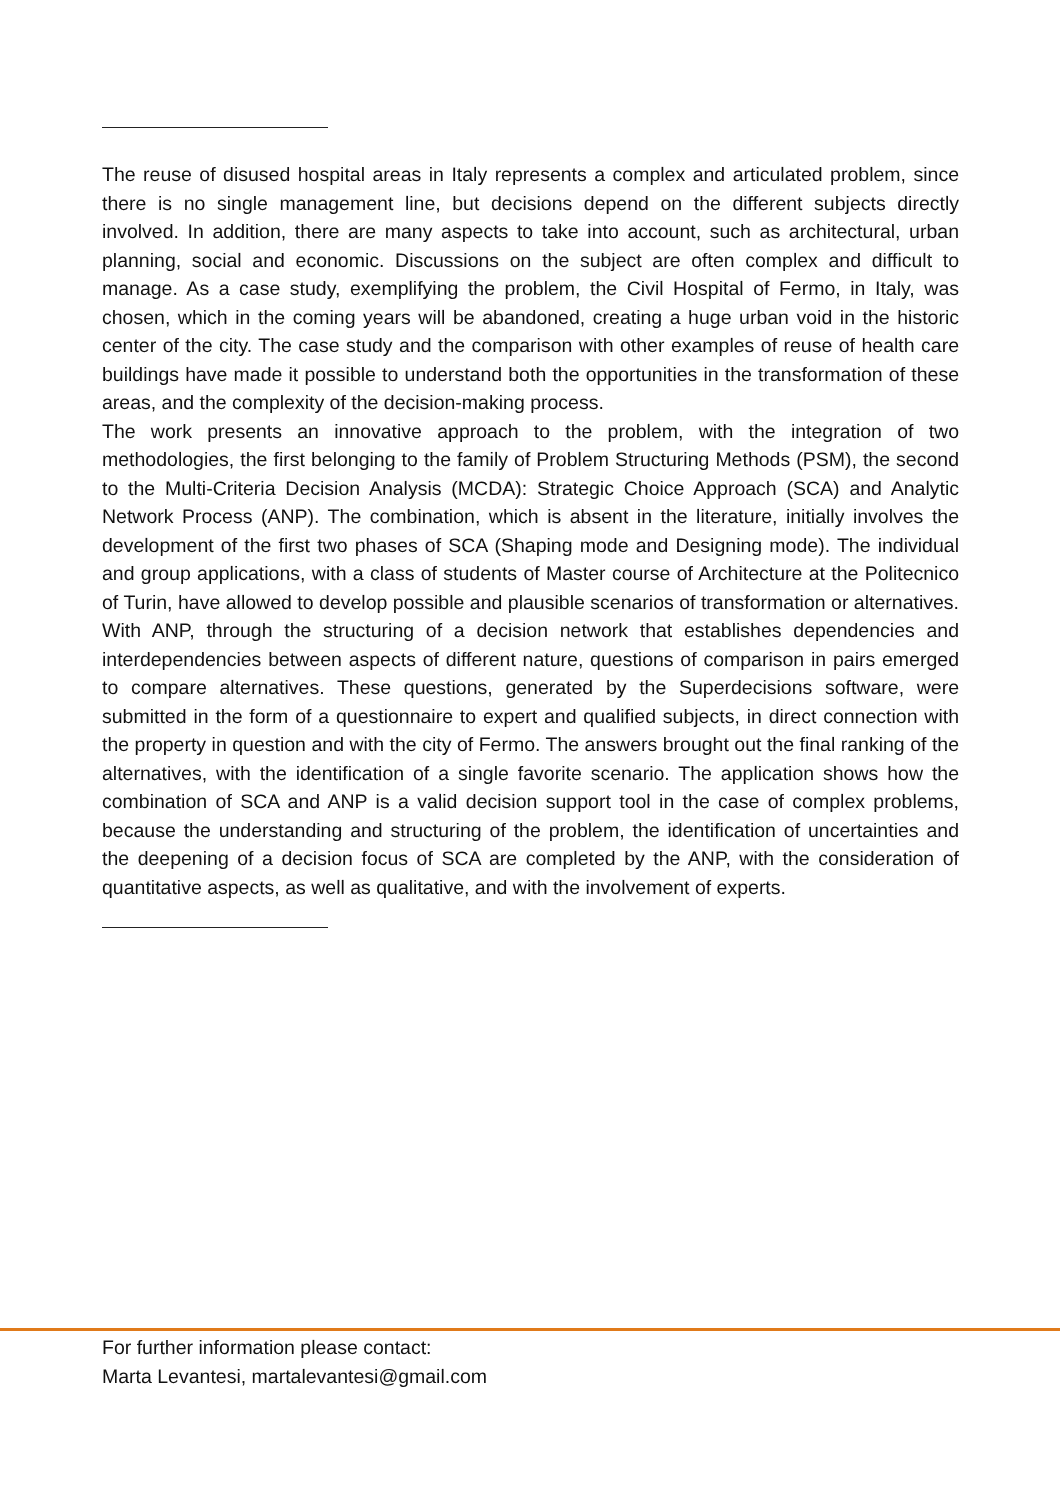The reuse of disused hospital areas in Italy represents a complex and articulated problem, since there is no single management line, but decisions depend on the different subjects directly involved. In addition, there are many aspects to take into account, such as architectural, urban planning, social and economic. Discussions on the subject are often complex and difficult to manage. As a case study, exemplifying the problem, the Civil Hospital of Fermo, in Italy, was chosen, which in the coming years will be abandoned, creating a huge urban void in the historic center of the city. The case study and the comparison with other examples of reuse of health care buildings have made it possible to understand both the opportunities in the transformation of these areas, and the complexity of the decision-making process.
The work presents an innovative approach to the problem, with the integration of two methodologies, the first belonging to the family of Problem Structuring Methods (PSM), the second to the Multi-Criteria Decision Analysis (MCDA): Strategic Choice Approach (SCA) and Analytic Network Process (ANP). The combination, which is absent in the literature, initially involves the development of the first two phases of SCA (Shaping mode and Designing mode). The individual and group applications, with a class of students of Master course of Architecture at the Politecnico of Turin, have allowed to develop possible and plausible scenarios of transformation or alternatives. With ANP, through the structuring of a decision network that establishes dependencies and interdependencies between aspects of different nature, questions of comparison in pairs emerged to compare alternatives. These questions, generated by the Superdecisions software, were submitted in the form of a questionnaire to expert and qualified subjects, in direct connection with the property in question and with the city of Fermo. The answers brought out the final ranking of the alternatives, with the identification of a single favorite scenario. The application shows how the combination of SCA and ANP is a valid decision support tool in the case of complex problems, because the understanding and structuring of the problem, the identification of uncertainties and the deepening of a decision focus of SCA are completed by the ANP, with the consideration of quantitative aspects, as well as qualitative, and with the involvement of experts.
For further information please contact:
Marta Levantesi, martalevantesi@gmail.com